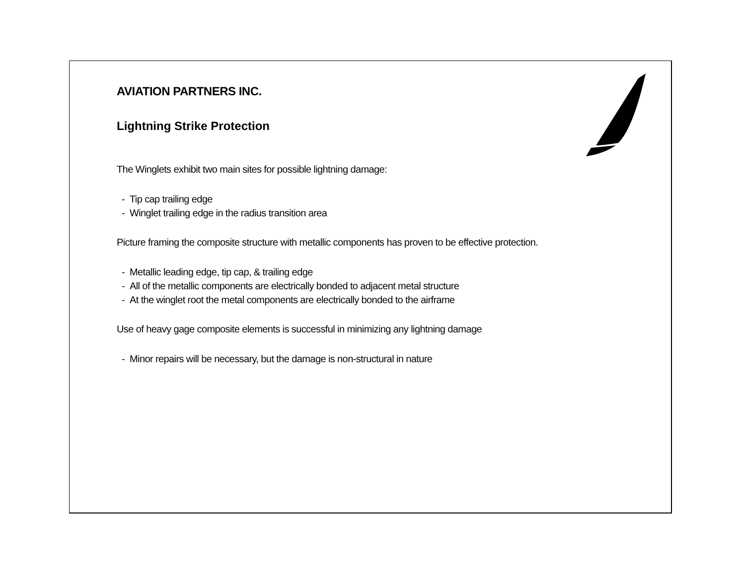AVIATION PARTNERS INC.
Lightning Strike Protection
The Winglets exhibit two main sites for possible lightning damage:
- Tip cap trailing edge
- Winglet trailing edge in the radius transition area
Picture framing the composite structure with metallic components has proven to be effective protection.
- Metallic leading edge, tip cap, & trailing edge
- All of the metallic components are electrically bonded to adjacent metal structure
- At the winglet root the metal components are electrically bonded to the airframe
Use of heavy gage composite elements is successful in minimizing any lightning damage
- Minor repairs will be necessary, but the damage is non-structural in nature